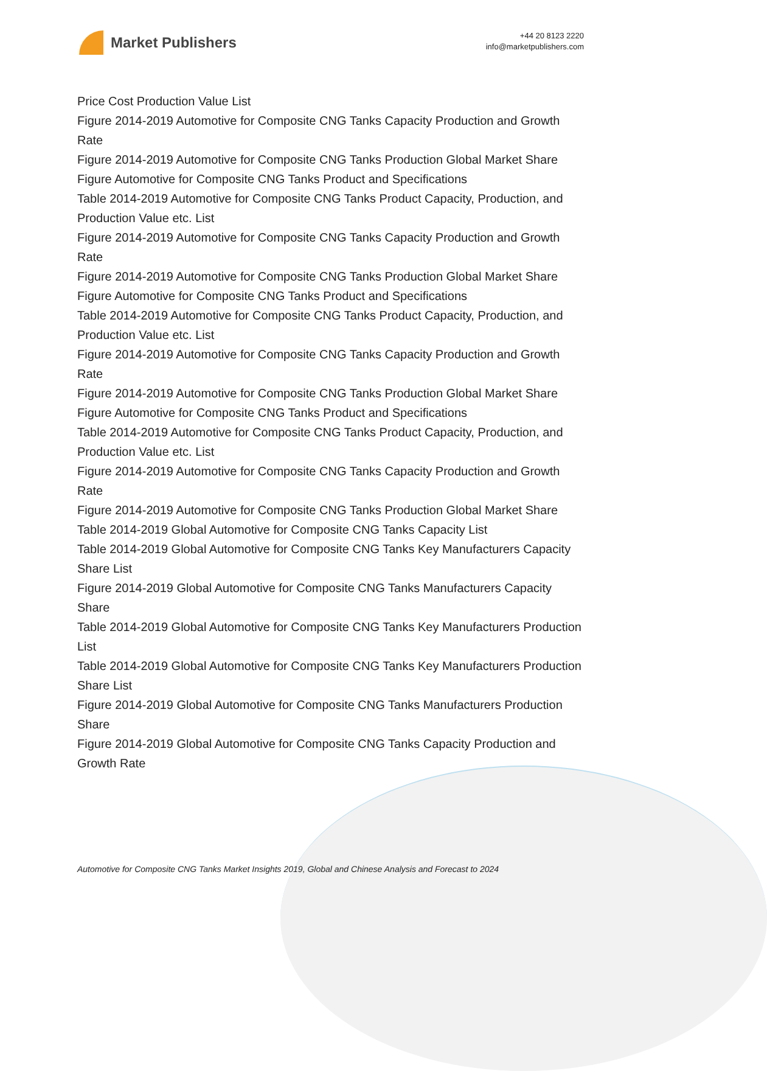Market Publishers
+44 20 8123 2220
info@marketpublishers.com
Price Cost Production Value List
Figure 2014-2019 Automotive for Composite CNG Tanks Capacity Production and Growth Rate
Figure 2014-2019 Automotive for Composite CNG Tanks Production Global Market Share
Figure Automotive for Composite CNG Tanks Product and Specifications
Table 2014-2019 Automotive for Composite CNG Tanks Product Capacity, Production, and Production Value etc. List
Figure 2014-2019 Automotive for Composite CNG Tanks Capacity Production and Growth Rate
Figure 2014-2019 Automotive for Composite CNG Tanks Production Global Market Share
Figure Automotive for Composite CNG Tanks Product and Specifications
Table 2014-2019 Automotive for Composite CNG Tanks Product Capacity, Production, and Production Value etc. List
Figure 2014-2019 Automotive for Composite CNG Tanks Capacity Production and Growth Rate
Figure 2014-2019 Automotive for Composite CNG Tanks Production Global Market Share
Figure Automotive for Composite CNG Tanks Product and Specifications
Table 2014-2019 Automotive for Composite CNG Tanks Product Capacity, Production, and Production Value etc. List
Figure 2014-2019 Automotive for Composite CNG Tanks Capacity Production and Growth Rate
Figure 2014-2019 Automotive for Composite CNG Tanks Production Global Market Share
Table 2014-2019 Global Automotive for Composite CNG Tanks Capacity List
Table 2014-2019 Global Automotive for Composite CNG Tanks Key Manufacturers Capacity Share List
Figure 2014-2019 Global Automotive for Composite CNG Tanks Manufacturers Capacity Share
Table 2014-2019 Global Automotive for Composite CNG Tanks Key Manufacturers Production List
Table 2014-2019 Global Automotive for Composite CNG Tanks Key Manufacturers Production Share List
Figure 2014-2019 Global Automotive for Composite CNG Tanks Manufacturers Production Share
Figure 2014-2019 Global Automotive for Composite CNG Tanks Capacity Production and Growth Rate
Automotive for Composite CNG Tanks Market Insights 2019, Global and Chinese Analysis and Forecast to 2024